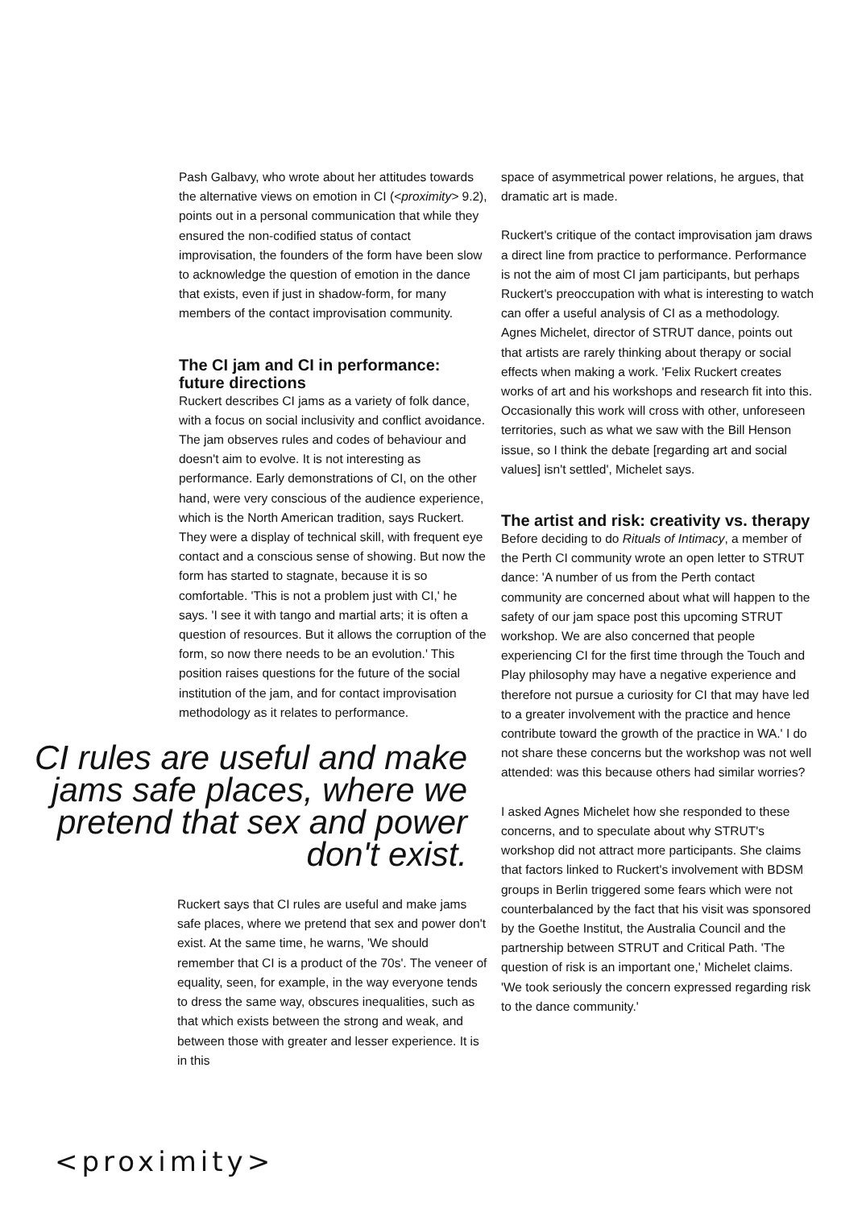Pash Galbavy, who wrote about her attitudes towards the alternative views on emotion in CI (<proximity> 9.2), points out in a personal communication that while they ensured the non-codified status of contact improvisation, the founders of the form have been slow to acknowledge the question of emotion in the dance that exists, even if just in shadow-form, for many members of the contact improvisation community.
The CI jam and CI in performance: future directions
Ruckert describes CI jams as a variety of folk dance, with a focus on social inclusivity and conflict avoidance. The jam observes rules and codes of behaviour and doesn't aim to evolve. It is not interesting as performance. Early demonstrations of CI, on the other hand, were very conscious of the audience experience, which is the North American tradition, says Ruckert. They were a display of technical skill, with frequent eye contact and a conscious sense of showing. But now the form has started to stagnate, because it is so comfortable. 'This is not a problem just with CI,' he says. 'I see it with tango and martial arts; it is often a question of resources. But it allows the corruption of the form, so now there needs to be an evolution.' This position raises questions for the future of the social institution of the jam, and for contact improvisation methodology as it relates to performance.
CI rules are useful and make jams safe places, where we pretend that sex and power don't exist.
Ruckert says that CI rules are useful and make jams safe places, where we pretend that sex and power don't exist. At the same time, he warns, 'We should remember that CI is a product of the 70s'. The veneer of equality, seen, for example, in the way everyone tends to dress the same way, obscures inequalities, such as that which exists between the strong and weak, and between those with greater and lesser experience. It is in this
space of asymmetrical power relations, he argues, that dramatic art is made.
Ruckert's critique of the contact improvisation jam draws a direct line from practice to performance. Performance is not the aim of most CI jam participants, but perhaps Ruckert's preoccupation with what is interesting to watch can offer a useful analysis of CI as a methodology. Agnes Michelet, director of STRUT dance, points out that artists are rarely thinking about therapy or social effects when making a work. 'Felix Ruckert creates works of art and his workshops and research fit into this. Occasionally this work will cross with other, unforeseen territories, such as what we saw with the Bill Henson issue, so I think the debate [regarding art and social values] isn't settled', Michelet says.
The artist and risk: creativity vs. therapy
Before deciding to do Rituals of Intimacy, a member of the Perth CI community wrote an open letter to STRUT dance: 'A number of us from the Perth contact community are concerned about what will happen to the safety of our jam space post this upcoming STRUT workshop. We are also concerned that people experiencing CI for the first time through the Touch and Play philosophy may have a negative experience and therefore not pursue a curiosity for CI that may have led to a greater involvement with the practice and hence contribute toward the growth of the practice in WA.' I do not share these concerns but the workshop was not well attended: was this because others had similar worries?
I asked Agnes Michelet how she responded to these concerns, and to speculate about why STRUT's workshop did not attract more participants. She claims that factors linked to Ruckert's involvement with BDSM groups in Berlin triggered some fears which were not counterbalanced by the fact that his visit was sponsored by the Goethe Institut, the Australia Council and the partnership between STRUT and Critical Path. 'The question of risk is an important one,' Michelet claims. 'We took seriously the concern expressed regarding risk to the dance community.'
<proximity>